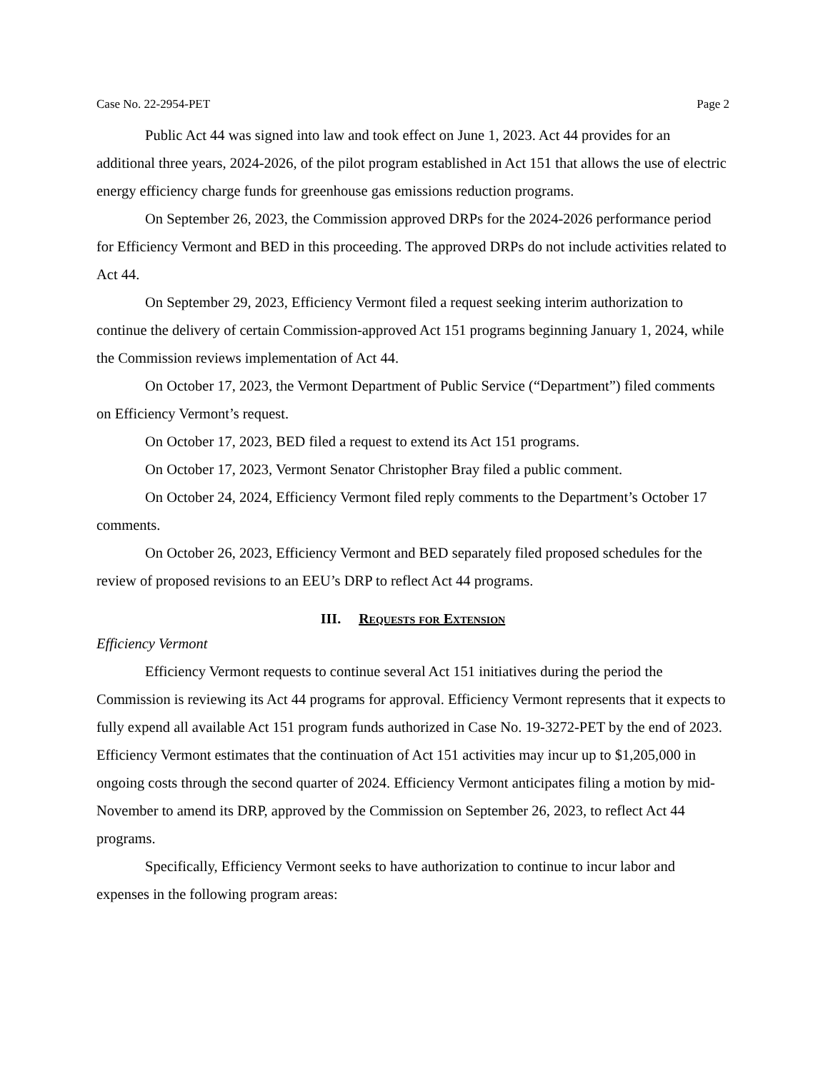Case No. 22-2954-PET Page 2
Public Act 44 was signed into law and took effect on June 1, 2023. Act 44 provides for an additional three years, 2024-2026, of the pilot program established in Act 151 that allows the use of electric energy efficiency charge funds for greenhouse gas emissions reduction programs.
On September 26, 2023, the Commission approved DRPs for the 2024-2026 performance period for Efficiency Vermont and BED in this proceeding. The approved DRPs do not include activities related to Act 44.
On September 29, 2023, Efficiency Vermont filed a request seeking interim authorization to continue the delivery of certain Commission-approved Act 151 programs beginning January 1, 2024, while the Commission reviews implementation of Act 44.
On October 17, 2023, the Vermont Department of Public Service (“Department”) filed comments on Efficiency Vermont’s request.
On October 17, 2023, BED filed a request to extend its Act 151 programs.
On October 17, 2023, Vermont Senator Christopher Bray filed a public comment.
On October 24, 2024, Efficiency Vermont filed reply comments to the Department’s October 17 comments.
On October 26, 2023, Efficiency Vermont and BED separately filed proposed schedules for the review of proposed revisions to an EEU’s DRP to reflect Act 44 programs.
III. Requests for Extension
Efficiency Vermont
Efficiency Vermont requests to continue several Act 151 initiatives during the period the Commission is reviewing its Act 44 programs for approval. Efficiency Vermont represents that it expects to fully expend all available Act 151 program funds authorized in Case No. 19-3272-PET by the end of 2023. Efficiency Vermont estimates that the continuation of Act 151 activities may incur up to $1,205,000 in ongoing costs through the second quarter of 2024. Efficiency Vermont anticipates filing a motion by mid-November to amend its DRP, approved by the Commission on September 26, 2023, to reflect Act 44 programs.
Specifically, Efficiency Vermont seeks to have authorization to continue to incur labor and expenses in the following program areas: